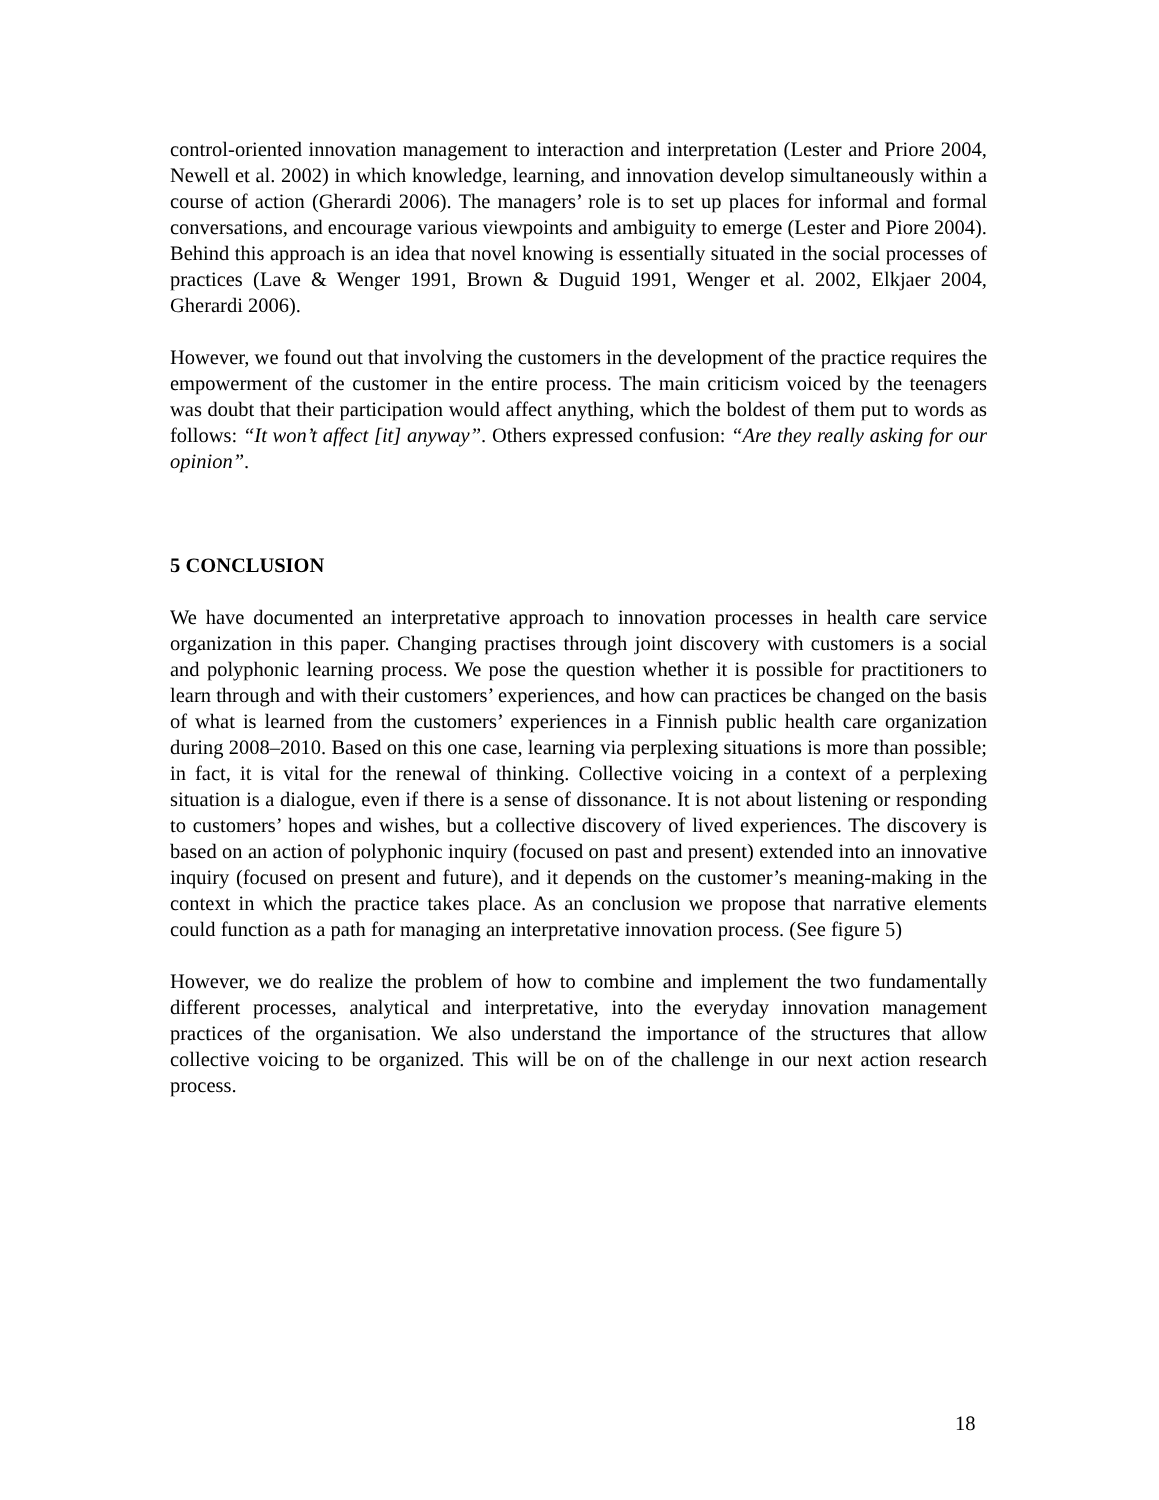control-oriented innovation management to interaction and interpretation (Lester and Priore 2004, Newell et al. 2002) in which knowledge, learning, and innovation develop simultaneously within a course of action (Gherardi 2006). The managers’ role is to set up places for informal and formal conversations, and encourage various viewpoints and ambiguity to emerge (Lester and Piore 2004). Behind this approach is an idea that novel knowing is essentially situated in the social processes of practices (Lave & Wenger 1991, Brown & Duguid 1991, Wenger et al. 2002, Elkjaer 2004, Gherardi 2006).
However, we found out that involving the customers in the development of the practice requires the empowerment of the customer in the entire process. The main criticism voiced by the teenagers was doubt that their participation would affect anything, which the boldest of them put to words as follows: “It won’t affect [it] anyway”. Others expressed confusion: “Are they really asking for our opinion”.
5 CONCLUSION
We have documented an interpretative approach to innovation processes in health care service organization in this paper. Changing practises through joint discovery with customers is a social and polyphonic learning process. We pose the question whether it is possible for practitioners to learn through and with their customers’ experiences, and how can practices be changed on the basis of what is learned from the customers’ experiences in a Finnish public health care organization during 2008–2010. Based on this one case, learning via perplexing situations is more than possible; in fact, it is vital for the renewal of thinking. Collective voicing in a context of a perplexing situation is a dialogue, even if there is a sense of dissonance. It is not about listening or responding to customers’ hopes and wishes, but a collective discovery of lived experiences. The discovery is based on an action of polyphonic inquiry (focused on past and present) extended into an innovative inquiry (focused on present and future), and it depends on the customer’s meaning-making in the context in which the practice takes place. As an conclusion we propose that narrative elements could function as a path for managing an interpretative innovation process. (See figure 5)
However, we do realize the problem of how to combine and implement the two fundamentally different processes, analytical and interpretative, into the everyday innovation management practices of the organisation. We also understand the importance of the structures that allow collective voicing to be organized. This will be on of the challenge in our next action research process.
18